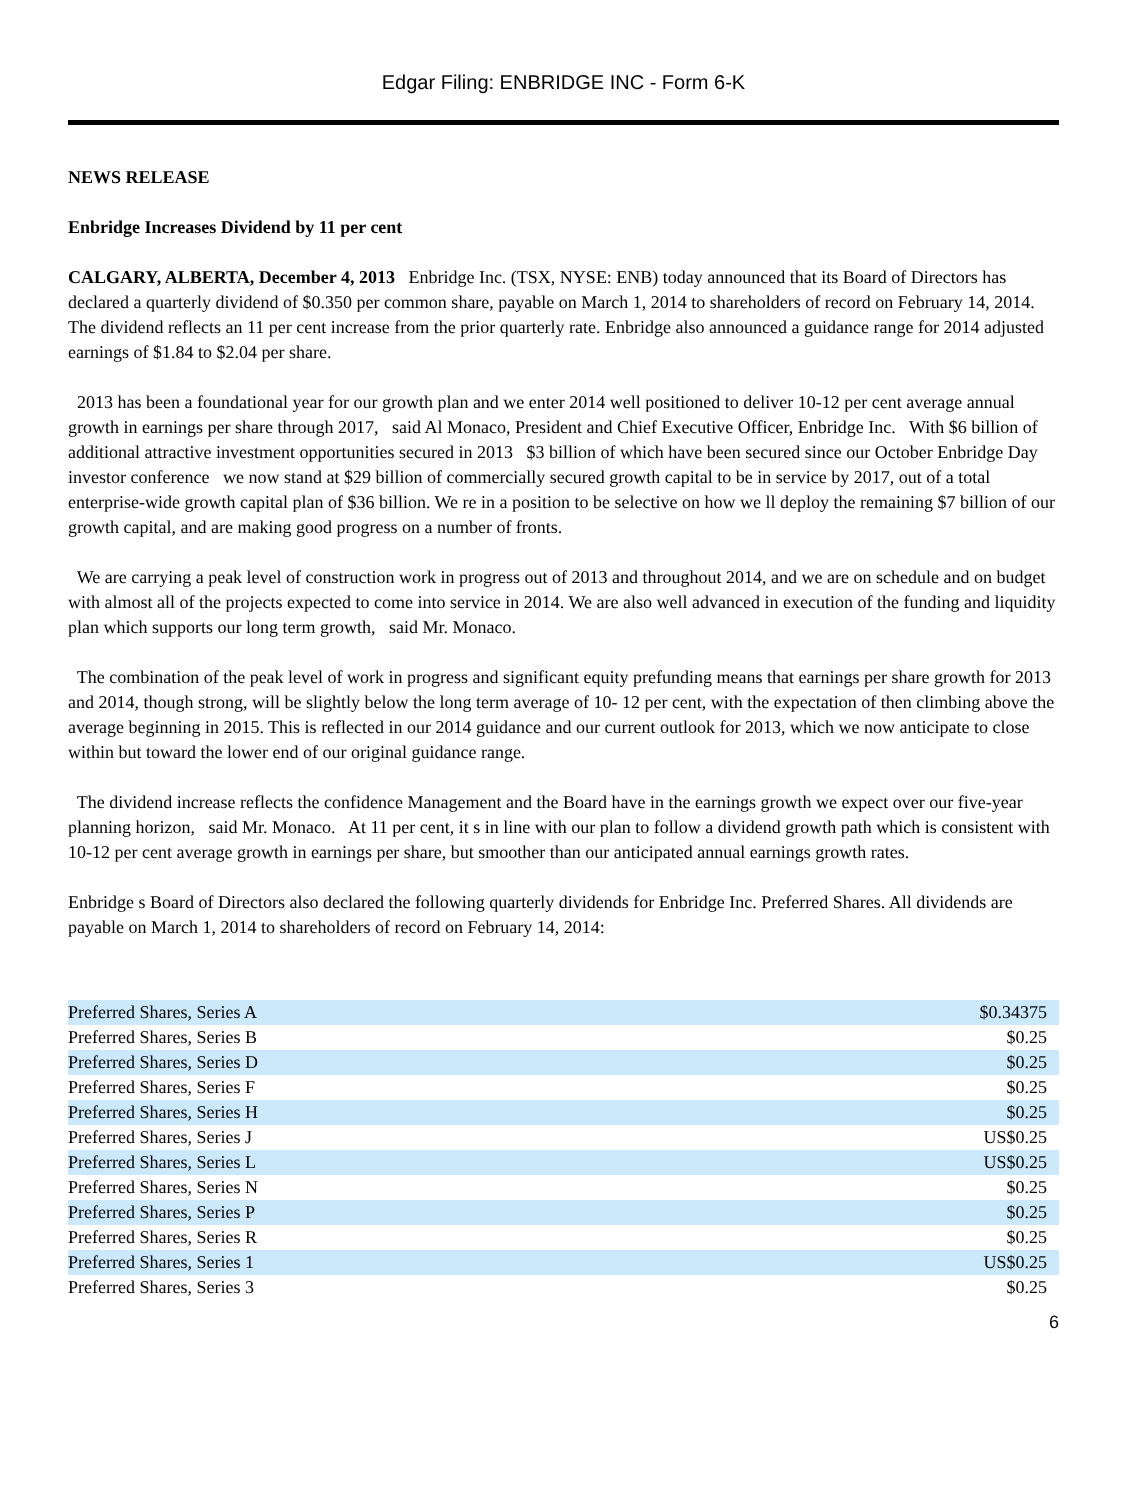Edgar Filing: ENBRIDGE INC - Form 6-K
NEWS RELEASE
Enbridge Increases Dividend by 11 per cent
CALGARY, ALBERTA, December 4, 2013 Enbridge Inc. (TSX, NYSE: ENB) today announced that its Board of Directors has declared a quarterly dividend of $0.350 per common share, payable on March 1, 2014 to shareholders of record on February 14, 2014. The dividend reflects an 11 per cent increase from the prior quarterly rate. Enbridge also announced a guidance range for 2014 adjusted earnings of $1.84 to $2.04 per share.
2013 has been a foundational year for our growth plan and we enter 2014 well positioned to deliver 10-12 per cent average annual growth in earnings per share through 2017, said Al Monaco, President and Chief Executive Officer, Enbridge Inc. With $6 billion of additional attractive investment opportunities secured in 2013 $3 billion of which have been secured since our October Enbridge Day investor conference we now stand at $29 billion of commercially secured growth capital to be in service by 2017, out of a total enterprise-wide growth capital plan of $36 billion. We re in a position to be selective on how we ll deploy the remaining $7 billion of our growth capital, and are making good progress on a number of fronts.
We are carrying a peak level of construction work in progress out of 2013 and throughout 2014, and we are on schedule and on budget with almost all of the projects expected to come into service in 2014. We are also well advanced in execution of the funding and liquidity plan which supports our long term growth, said Mr. Monaco.
The combination of the peak level of work in progress and significant equity prefunding means that earnings per share growth for 2013 and 2014, though strong, will be slightly below the long term average of 10- 12 per cent, with the expectation of then climbing above the average beginning in 2015. This is reflected in our 2014 guidance and our current outlook for 2013, which we now anticipate to close within but toward the lower end of our original guidance range.
The dividend increase reflects the confidence Management and the Board have in the earnings growth we expect over our five-year planning horizon, said Mr. Monaco. At 11 per cent, it s in line with our plan to follow a dividend growth path which is consistent with 10-12 per cent average growth in earnings per share, but smoother than our anticipated annual earnings growth rates.
Enbridge s Board of Directors also declared the following quarterly dividends for Enbridge Inc. Preferred Shares. All dividends are payable on March 1, 2014 to shareholders of record on February 14, 2014:
| Preferred Shares, Series A | $0.34375 |
| Preferred Shares, Series B | $0.25 |
| Preferred Shares, Series D | $0.25 |
| Preferred Shares, Series F | $0.25 |
| Preferred Shares, Series H | $0.25 |
| Preferred Shares, Series J | US$0.25 |
| Preferred Shares, Series L | US$0.25 |
| Preferred Shares, Series N | $0.25 |
| Preferred Shares, Series P | $0.25 |
| Preferred Shares, Series R | $0.25 |
| Preferred Shares, Series 1 | US$0.25 |
| Preferred Shares, Series 3 | $0.25 |
6